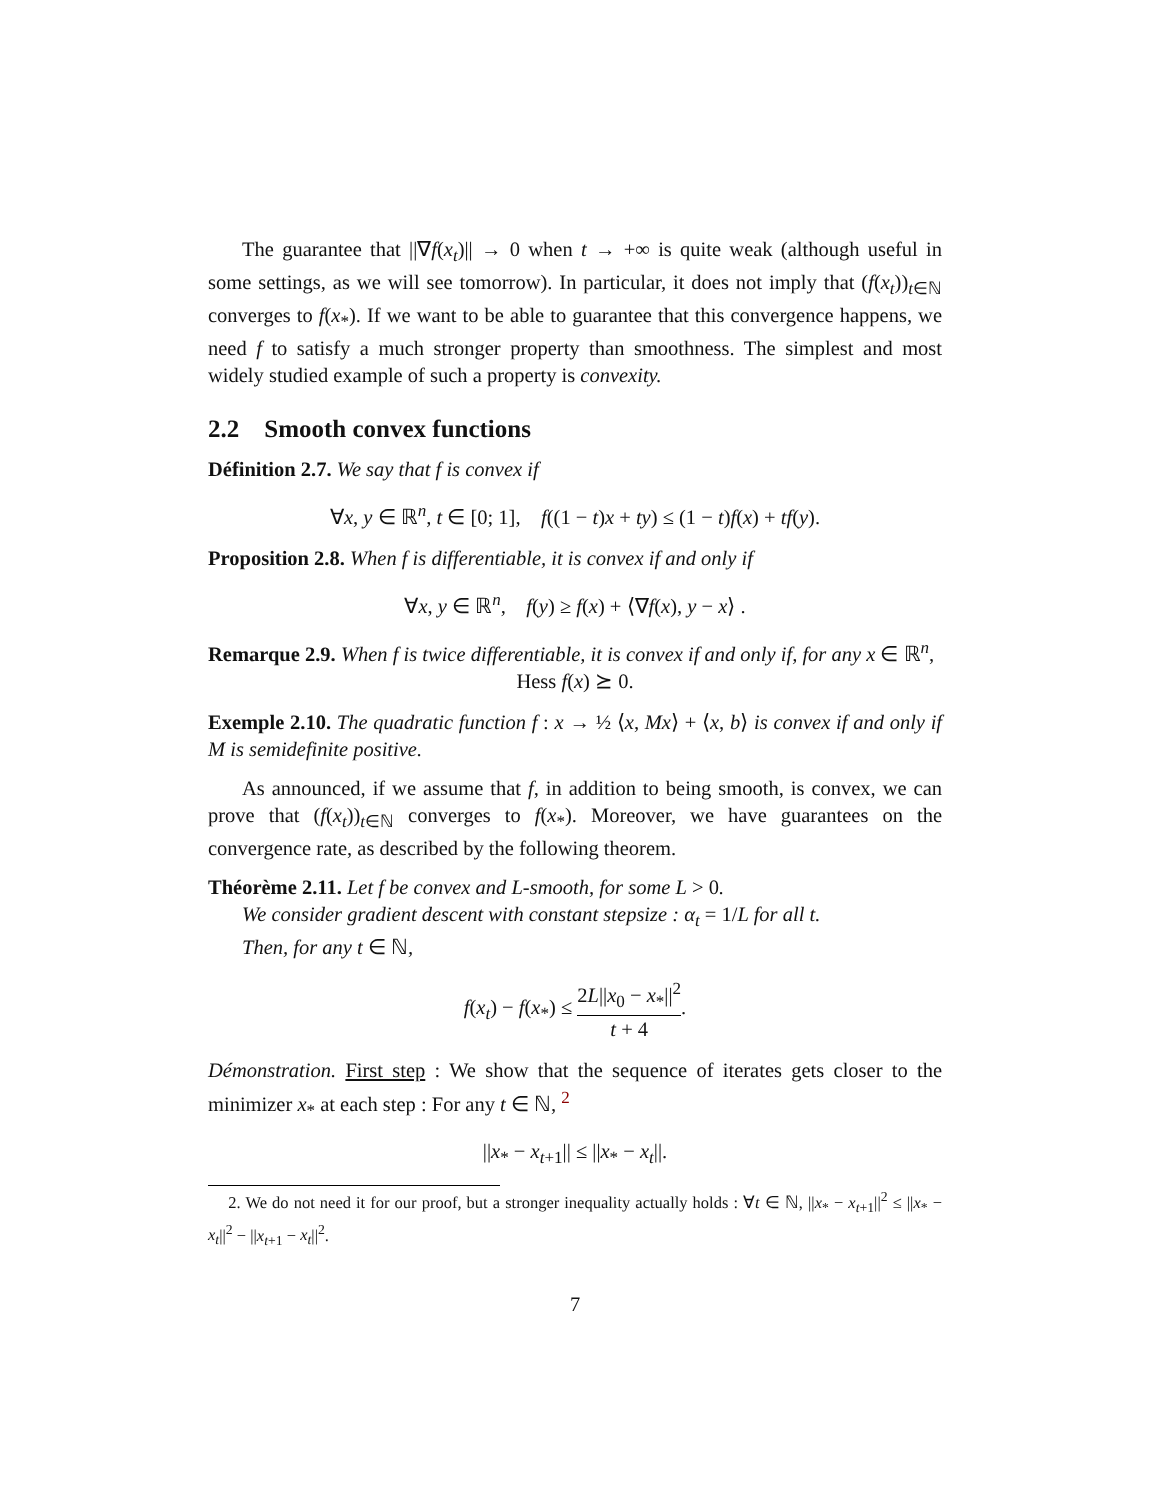The guarantee that ||∇f(x<sub>t</sub>)|| → 0 when t → +∞ is quite weak (although useful in some settings, as we will see tomorrow). In particular, it does not imply that (f(x<sub>t</sub>))<sub>t∈ℕ</sub> converges to f(x<sub>*</sub>). If we want to be able to guarantee that this convergence happens, we need f to satisfy a much stronger property than smoothness. The simplest and most widely studied example of such a property is convexity.
2.2 Smooth convex functions
Définition 2.7. We say that f is convex if
∀x, y ∈ ℝ<sup>n</sup>, t ∈ [0; 1], f((1 − t)x + ty) ≤ (1 − t)f(x) + tf(y).
Proposition 2.8. When f is differentiable, it is convex if and only if
∀x, y ∈ ℝ<sup>n</sup>, f(y) ≥ f(x) + ⟨∇f(x), y − x⟩ .
Remarque 2.9. When f is twice differentiable, it is convex if and only if, for any x ∈ ℝ<sup>n</sup>,
Hess f(x) ⪰ 0.
Exemple 2.10. The quadratic function f : x → ½ ⟨x, Mx⟩ + ⟨x, b⟩ is convex if and only if M is semidefinite positive.
As announced, if we assume that f, in addition to being smooth, is convex, we can prove that (f(x<sub>t</sub>))<sub>t∈ℕ</sub> converges to f(x<sub>*</sub>). Moreover, we have guarantees on the convergence rate, as described by the following theorem.
Théorème 2.11. Let f be convex and L-smooth, for some L > 0.
We consider gradient descent with constant stepsize : α<sub>t</sub> = 1/L for all t.
Then, for any t ∈ ℕ,
f(x<sub>t</sub>) − f(x<sub>*</sub>) ≤ 2L||x<sub>0</sub> − x<sub>*</sub>||<sup>2</sup> t + 4.
Démonstration. First step : We show that the sequence of iterates gets closer to the minimizer x<sub>*</sub> at each step : For any t ∈ ℕ, <sup>2</sup>
||x<sub>*</sub> − x<sub>t+1</sub>|| ≤ ||x<sub>*</sub> − x<sub>t</sub>||.
2. We do not need it for our proof, but a stronger inequality actually holds : ∀t ∈ ℕ, ||x<sub>*</sub> − x<sub>t+1</sub>||<sup>2</sup> ≤ ||x<sub>*</sub> − x<sub>t</sub>||<sup>2</sup> − ||x<sub>t+1</sub> − x<sub>t</sub>||<sup>2</sup>.
7